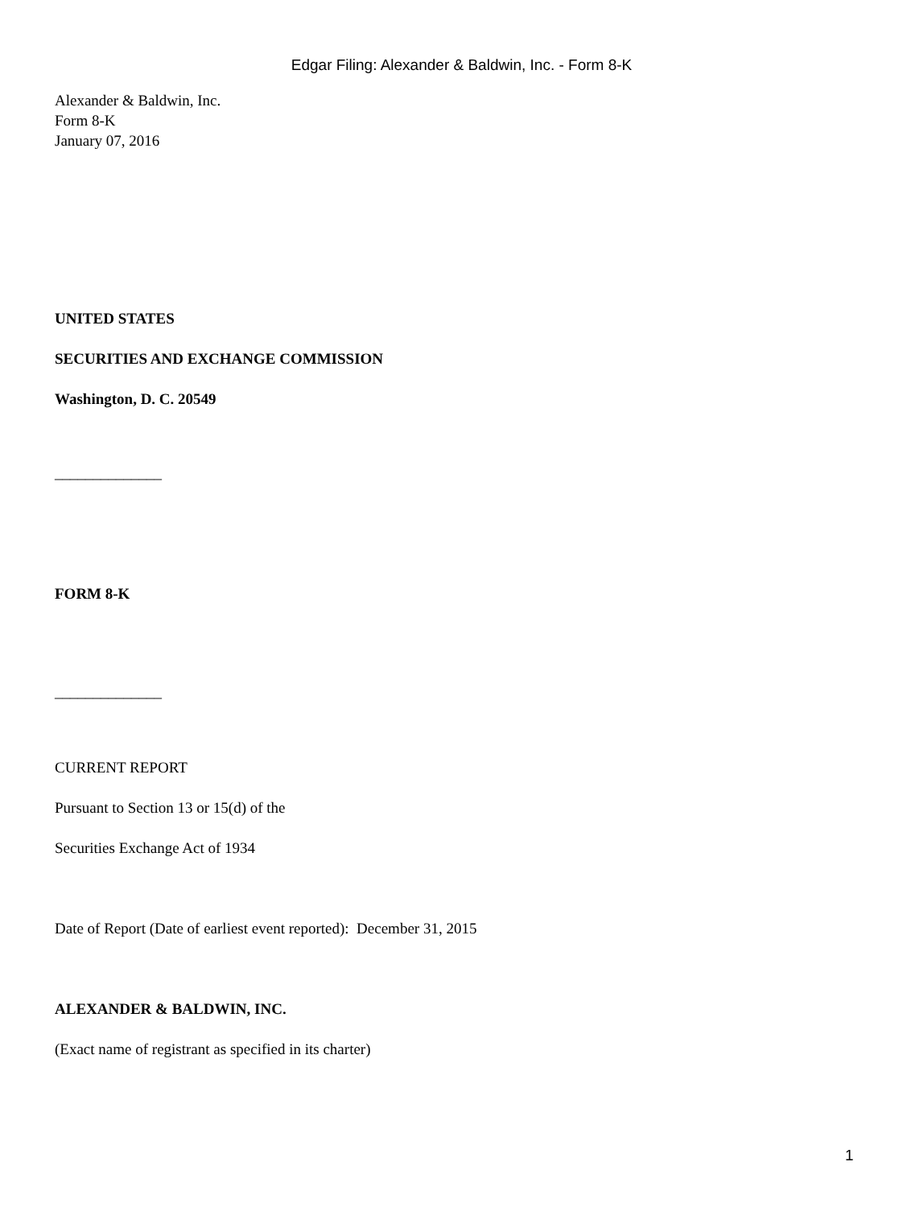Edgar Filing: Alexander & Baldwin, Inc. - Form 8-K
Alexander & Baldwin, Inc.
Form 8-K
January 07, 2016
UNITED STATES
SECURITIES AND EXCHANGE COMMISSION
Washington, D. C. 20549
______________
FORM 8-K
______________
CURRENT REPORT
Pursuant to Section 13 or 15(d) of the
Securities Exchange Act of 1934
Date of Report (Date of earliest event reported): December 31, 2015
ALEXANDER & BALDWIN, INC.
(Exact name of registrant as specified in its charter)
1